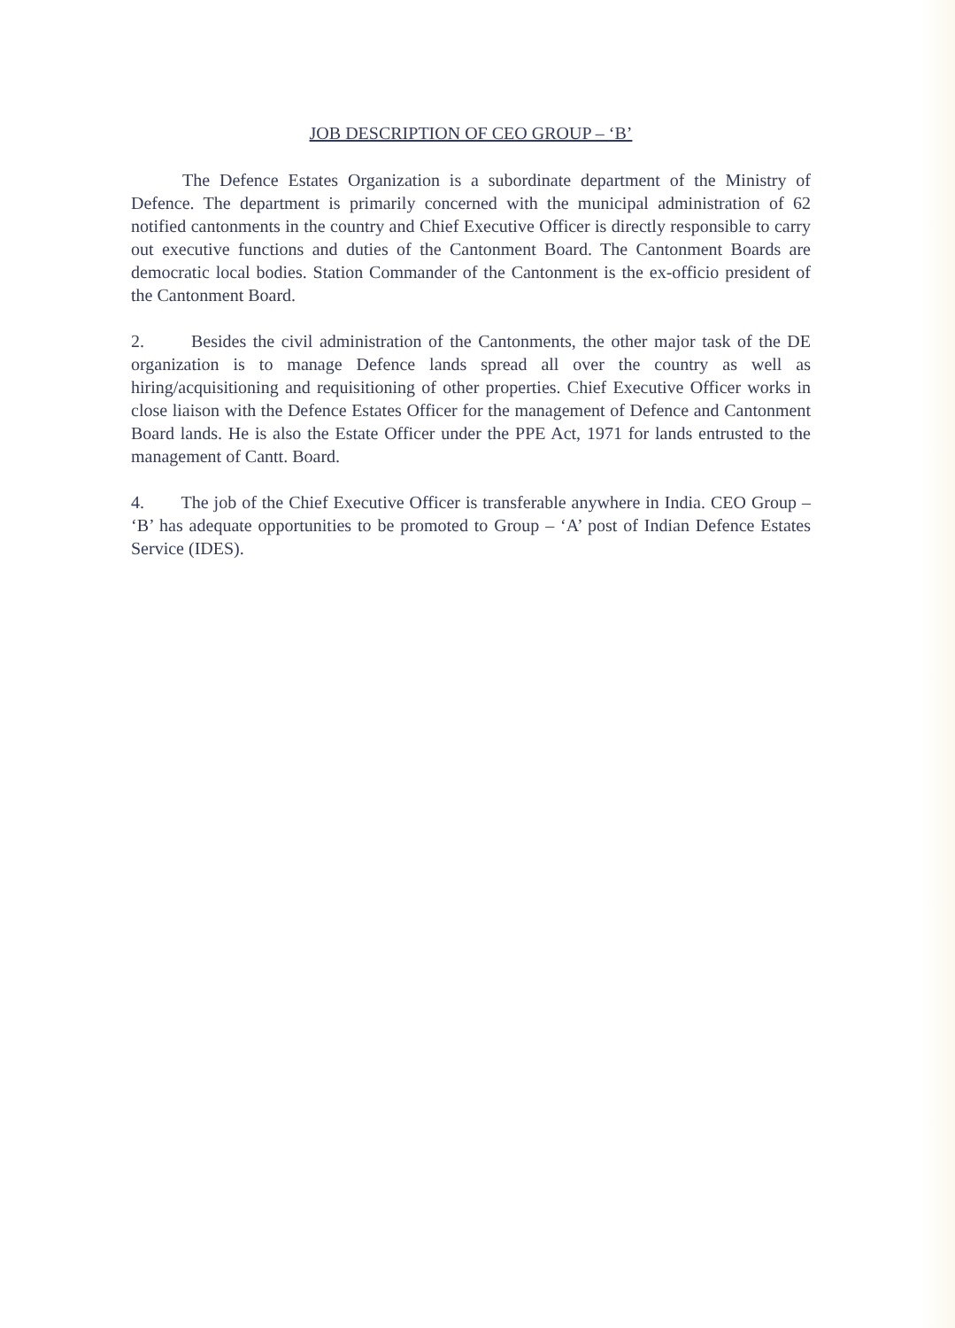JOB DESCRIPTION OF CEO GROUP – ‘B’
The Defence Estates Organization is a subordinate department of the Ministry of Defence. The department is primarily concerned with the municipal administration of 62 notified cantonments in the country and Chief Executive Officer is directly responsible to carry out executive functions and duties of the Cantonment Board. The Cantonment Boards are democratic local bodies. Station Commander of the Cantonment is the ex-officio president of the Cantonment Board.
2. Besides the civil administration of the Cantonments, the other major task of the DE organization is to manage Defence lands spread all over the country as well as hiring/acquisitioning and requisitioning of other properties. Chief Executive Officer works in close liaison with the Defence Estates Officer for the management of Defence and Cantonment Board lands. He is also the Estate Officer under the PPE Act, 1971 for lands entrusted to the management of Cantt. Board.
4. The job of the Chief Executive Officer is transferable anywhere in India. CEO Group – ‘B’ has adequate opportunities to be promoted to Group – ‘A’ post of Indian Defence Estates Service (IDES).